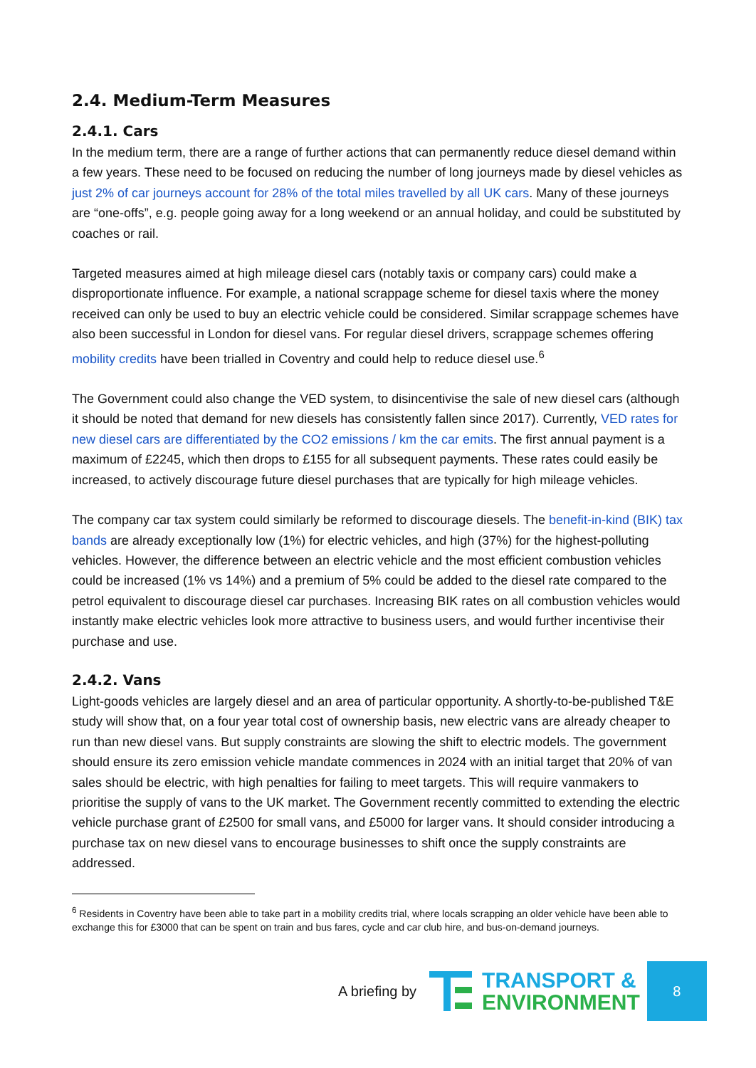2.4. Medium-Term Measures
2.4.1. Cars
In the medium term, there are a range of further actions that can permanently reduce diesel demand within a few years. These need to be focused on reducing the number of long journeys made by diesel vehicles as just 2% of car journeys account for 28% of the total miles travelled by all UK cars. Many of these journeys are “one-offs”, e.g. people going away for a long weekend or an annual holiday, and could be substituted by coaches or rail.
Targeted measures aimed at high mileage diesel cars (notably taxis or company cars) could make a disproportionate influence. For example, a national scrappage scheme for diesel taxis where the money received can only be used to buy an electric vehicle could be considered. Similar scrappage schemes have also been successful in London for diesel vans. For regular diesel drivers, scrappage schemes offering mobility credits have been trialled in Coventry and could help to reduce diesel use.<sup>6</sup>
The Government could also change the VED system, to disincentivise the sale of new diesel cars (although it should be noted that demand for new diesels has consistently fallen since 2017). Currently, VED rates for new diesel cars are differentiated by the CO2 emissions / km the car emits. The first annual payment is a maximum of £2245, which then drops to £155 for all subsequent payments. These rates could easily be increased, to actively discourage future diesel purchases that are typically for high mileage vehicles.
The company car tax system could similarly be reformed to discourage diesels. The benefit-in-kind (BIK) tax bands are already exceptionally low (1%) for electric vehicles, and high (37%) for the highest-polluting vehicles. However, the difference between an electric vehicle and the most efficient combustion vehicles could be increased (1% vs 14%) and a premium of 5% could be added to the diesel rate compared to the petrol equivalent to discourage diesel car purchases. Increasing BIK rates on all combustion vehicles would instantly make electric vehicles look more attractive to business users, and would further incentivise their purchase and use.
2.4.2. Vans
Light-goods vehicles are largely diesel and an area of particular opportunity. A shortly-to-be-published T&E study will show that, on a four year total cost of ownership basis, new electric vans are already cheaper to run than new diesel vans. But supply constraints are slowing the shift to electric models. The government should ensure its zero emission vehicle mandate commences in 2024 with an initial target that 20% of van sales should be electric, with high penalties for failing to meet targets. This will require vanmakers to prioritise the supply of vans to the UK market. The Government recently committed to extending the electric vehicle purchase grant of £2500 for small vans, and £5000 for larger vans. It should consider introducing a purchase tax on new diesel vans to encourage businesses to shift once the supply constraints are addressed.
<sup>6</sup> Residents in Coventry have been able to take part in a mobility credits trial, where locals scrapping an older vehicle have been able to exchange this for £3000 that can be spent on train and bus fares, cycle and car club hire, and bus-on-demand journeys.
A briefing by
TRANSPORT &
ENVIRONMENT
8